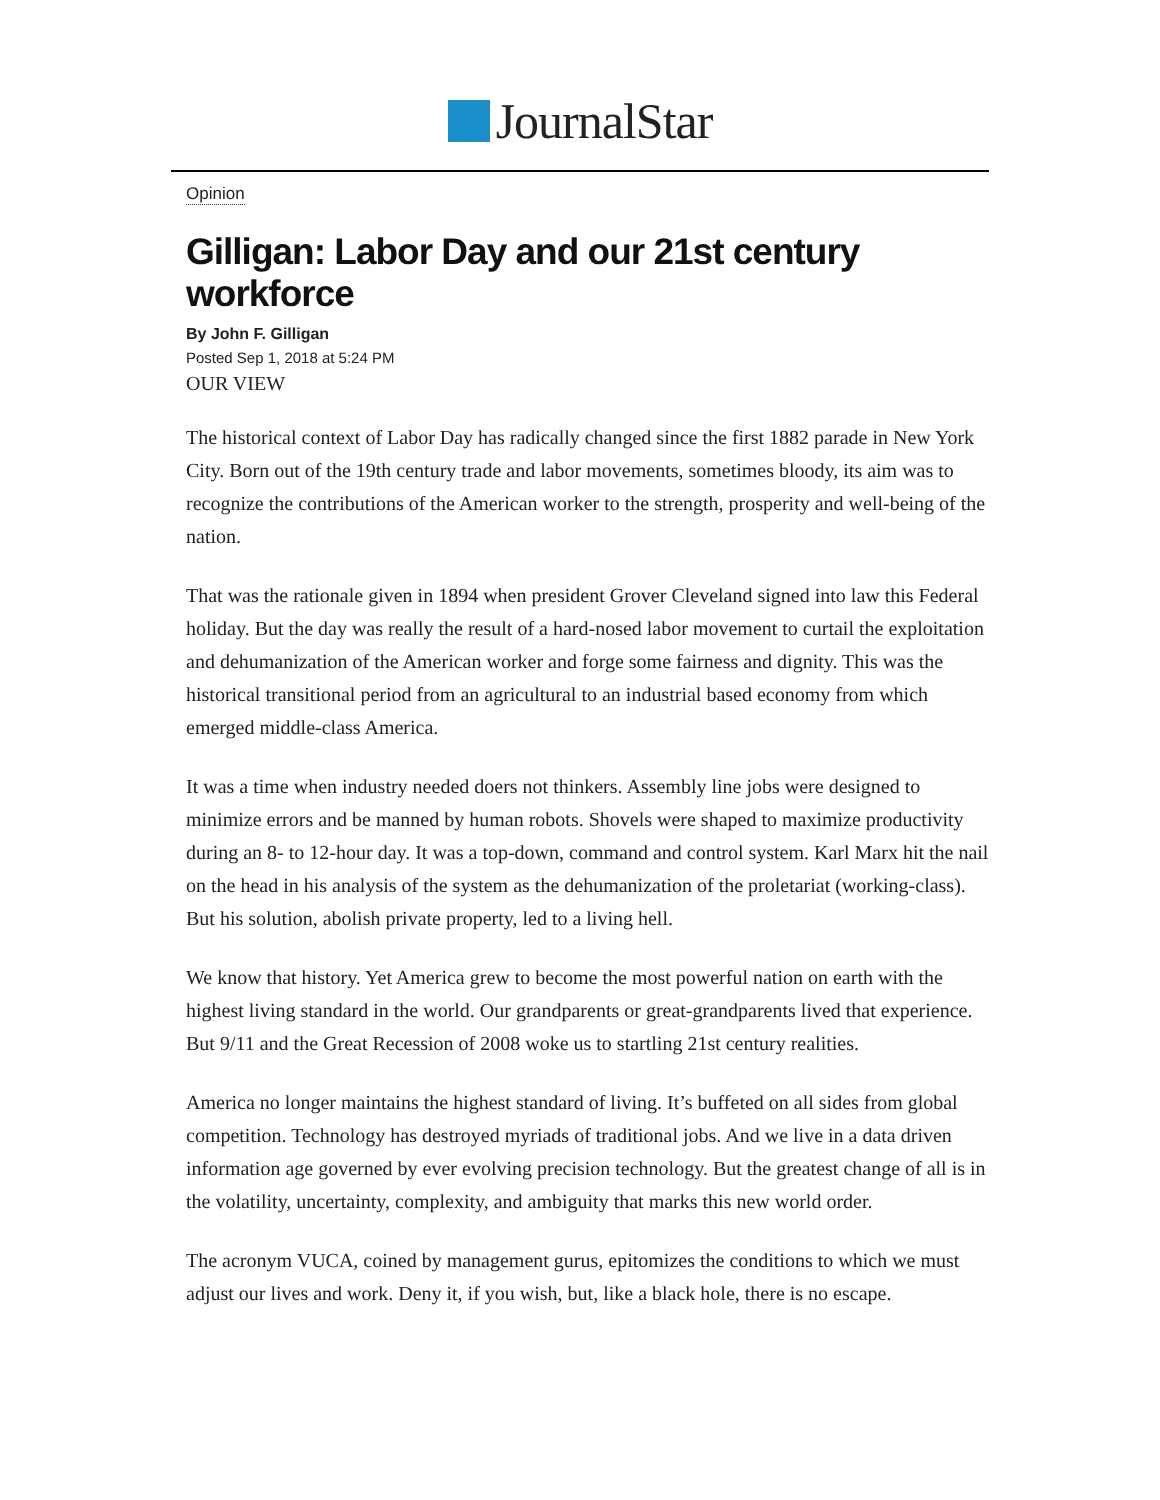JournalStar
Opinion
Gilligan: Labor Day and our 21st century workforce
By John F. Gilligan
Posted Sep 1, 2018 at 5:24 PM
OUR VIEW
The historical context of Labor Day has radically changed since the first 1882 parade in New York City. Born out of the 19th century trade and labor movements, sometimes bloody, its aim was to recognize the contributions of the American worker to the strength, prosperity and well-being of the nation.
That was the rationale given in 1894 when president Grover Cleveland signed into law this Federal holiday. But the day was really the result of a hard-nosed labor movement to curtail the exploitation and dehumanization of the American worker and forge some fairness and dignity. This was the historical transitional period from an agricultural to an industrial based economy from which emerged middle-class America.
It was a time when industry needed doers not thinkers. Assembly line jobs were designed to minimize errors and be manned by human robots. Shovels were shaped to maximize productivity during an 8- to 12-hour day. It was a top-down, command and control system. Karl Marx hit the nail on the head in his analysis of the system as the dehumanization of the proletariat (working-class). But his solution, abolish private property, led to a living hell.
We know that history. Yet America grew to become the most powerful nation on earth with the highest living standard in the world. Our grandparents or great-grandparents lived that experience. But 9/11 and the Great Recession of 2008 woke us to startling 21st century realities.
America no longer maintains the highest standard of living. It’s buffeted on all sides from global competition. Technology has destroyed myriads of traditional jobs. And we live in a data driven information age governed by ever evolving precision technology. But the greatest change of all is in the volatility, uncertainty, complexity, and ambiguity that marks this new world order.
The acronym VUCA, coined by management gurus, epitomizes the conditions to which we must adjust our lives and work. Deny it, if you wish, but, like a black hole, there is no escape.